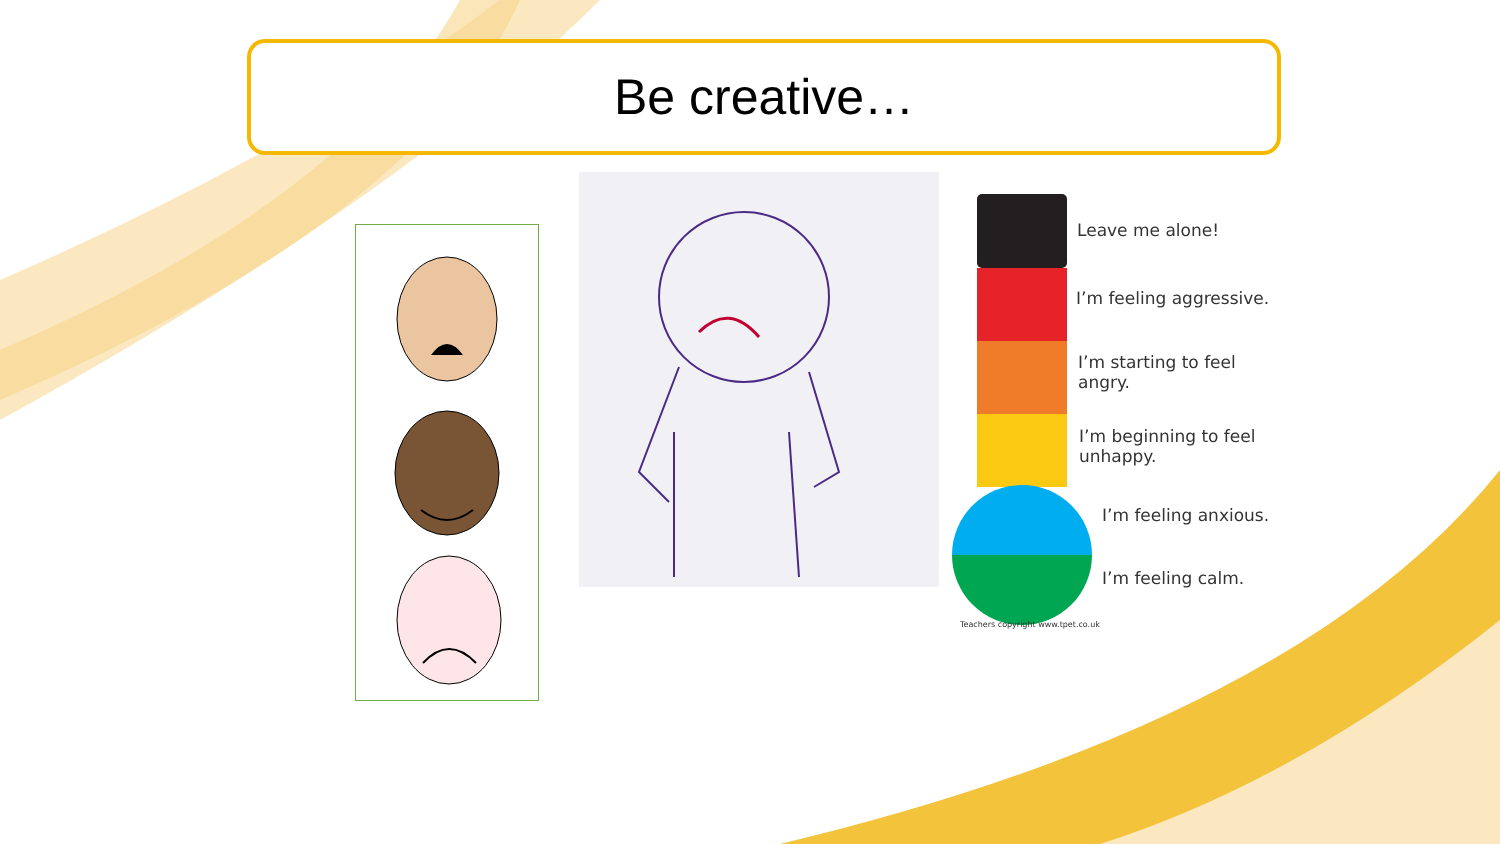Be creative…
Leave me alone!
I’m feeling aggressive.
I’m starting to feel
angry.
I’m beginning to feel
unhappy.
I’m feeling anxious.
I’m feeling calm.
Teachers copyright www.tpet.co.uk